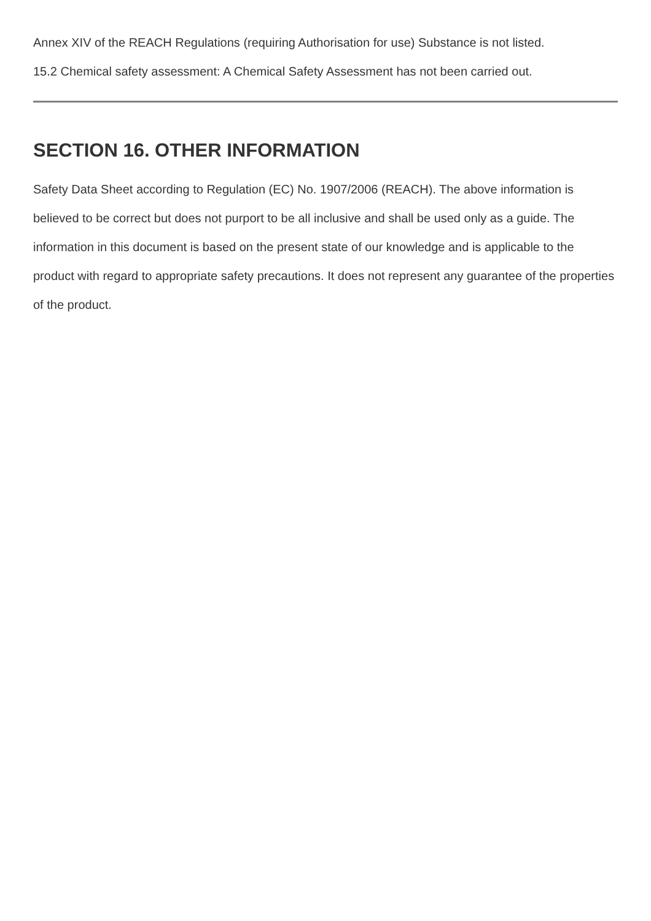Annex XIV of the REACH Regulations (requiring Authorisation for use) Substance is not listed.
15.2 Chemical safety assessment: A Chemical Safety Assessment has not been carried out.
SECTION 16. OTHER INFORMATION
Safety Data Sheet according to Regulation (EC) No. 1907/2006 (REACH). The above information is believed to be correct but does not purport to be all inclusive and shall be used only as a guide. The information in this document is based on the present state of our knowledge and is applicable to the product with regard to appropriate safety precautions. It does not represent any guarantee of the properties of the product.